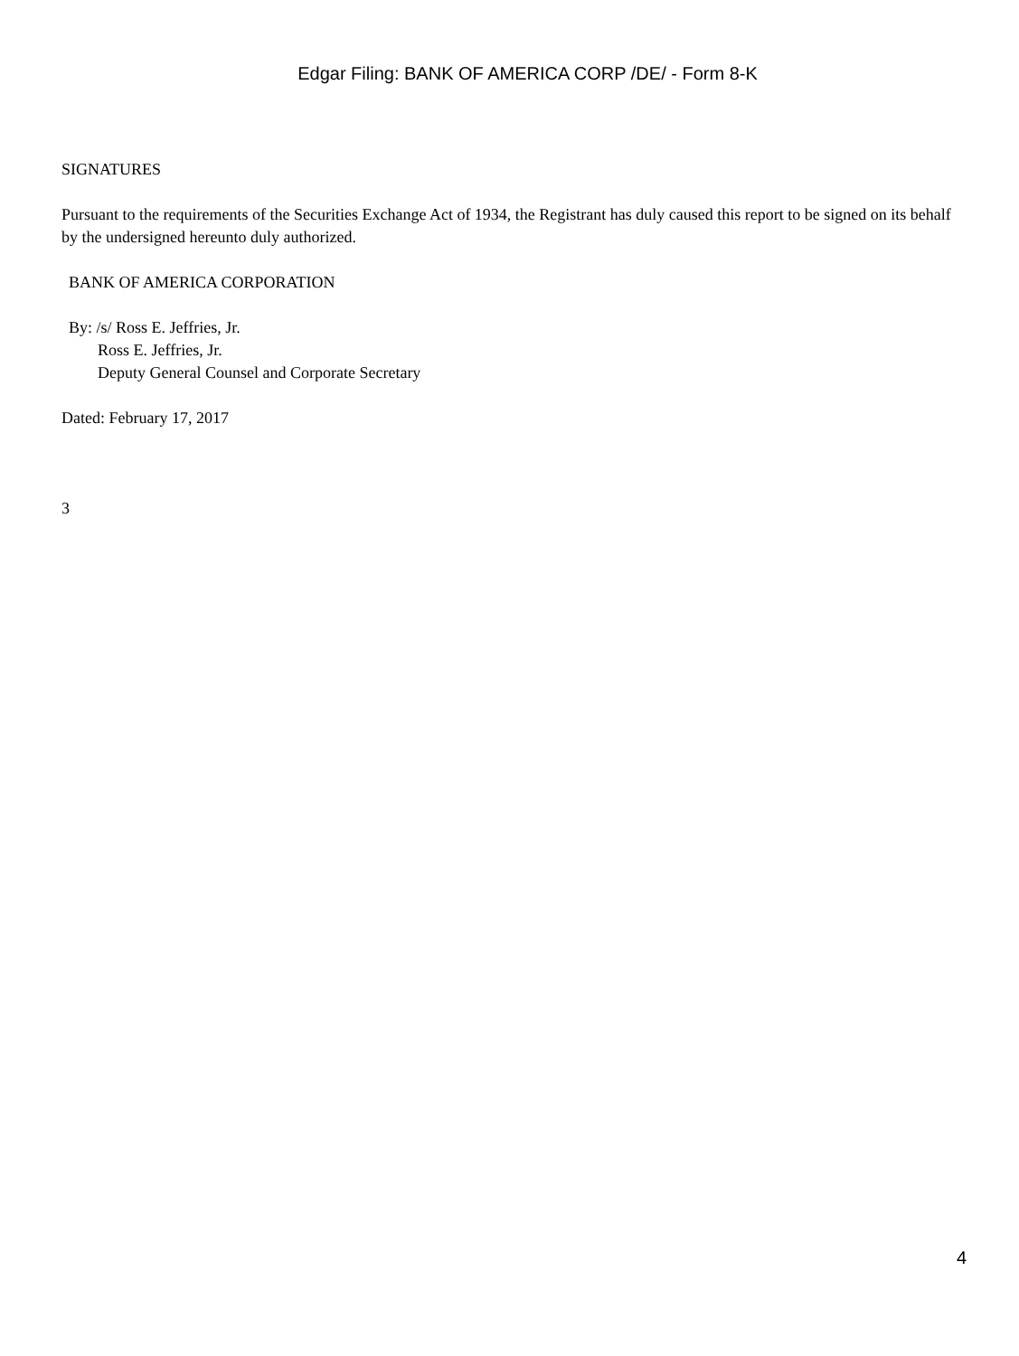Edgar Filing: BANK OF AMERICA CORP /DE/ - Form 8-K
SIGNATURES
Pursuant to the requirements of the Securities Exchange Act of 1934, the Registrant has duly caused this report to be signed on its behalf by the undersigned hereunto duly authorized.
BANK OF AMERICA CORPORATION
By: /s/ Ross E. Jeffries, Jr.
Ross E. Jeffries, Jr.
Deputy General Counsel and Corporate Secretary
Dated: February 17, 2017
3
4